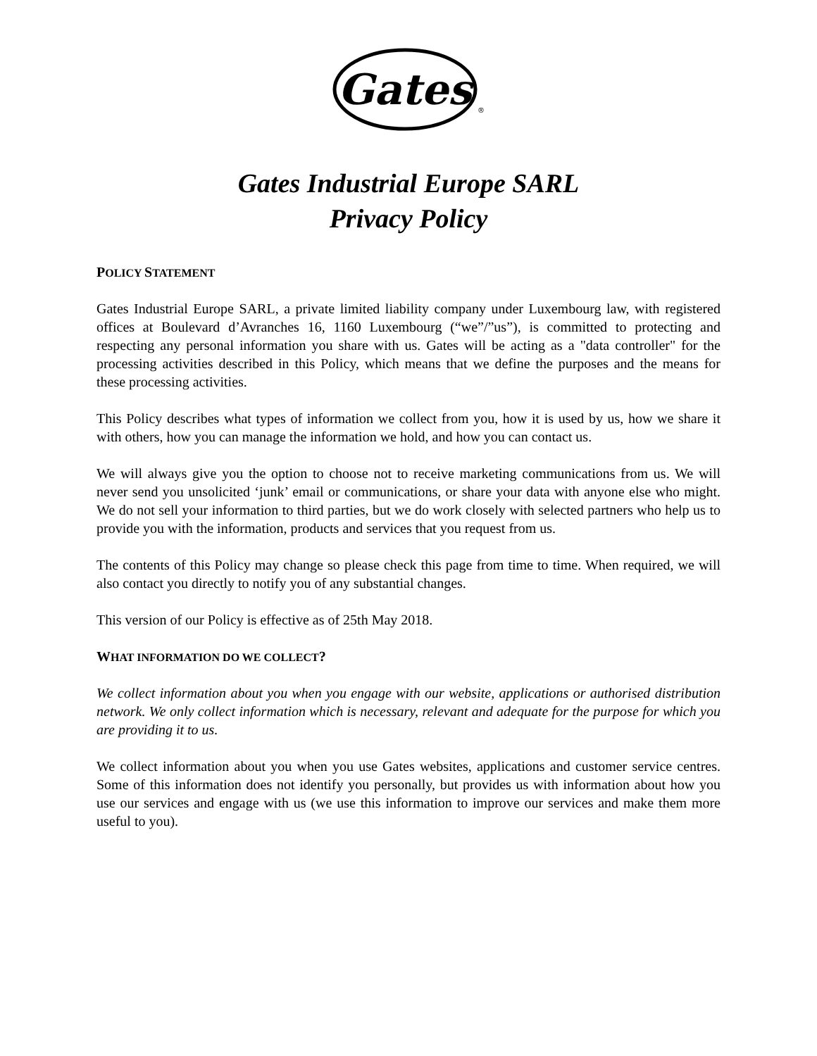Gates
®
Gates Industrial Europe SARL
Privacy Policy
POLICY STATEMENT
Gates Industrial Europe SARL, a private limited liability company under Luxembourg law, with registered offices at Boulevard d’Avranches 16, 1160 Luxembourg (“we”/”us”), is committed to protecting and respecting any personal information you share with us. Gates will be acting as a "data controller" for the processing activities described in this Policy, which means that we define the purposes and the means for these processing activities.
This Policy describes what types of information we collect from you, how it is used by us, how we share it with others, how you can manage the information we hold, and how you can contact us.
We will always give you the option to choose not to receive marketing communications from us. We will never send you unsolicited ‘junk’ email or communications, or share your data with anyone else who might. We do not sell your information to third parties, but we do work closely with selected partners who help us to provide you with the information, products and services that you request from us.
The contents of this Policy may change so please check this page from time to time. When required, we will also contact you directly to notify you of any substantial changes.
This version of our Policy is effective as of 25th May 2018.
WHAT INFORMATION DO WE COLLECT?
We collect information about you when you engage with our website, applications or authorised distribution network. We only collect information which is necessary, relevant and adequate for the purpose for which you are providing it to us.
We collect information about you when you use Gates websites, applications and customer service centres. Some of this information does not identify you personally, but provides us with information about how you use our services and engage with us (we use this information to improve our services and make them more useful to you).